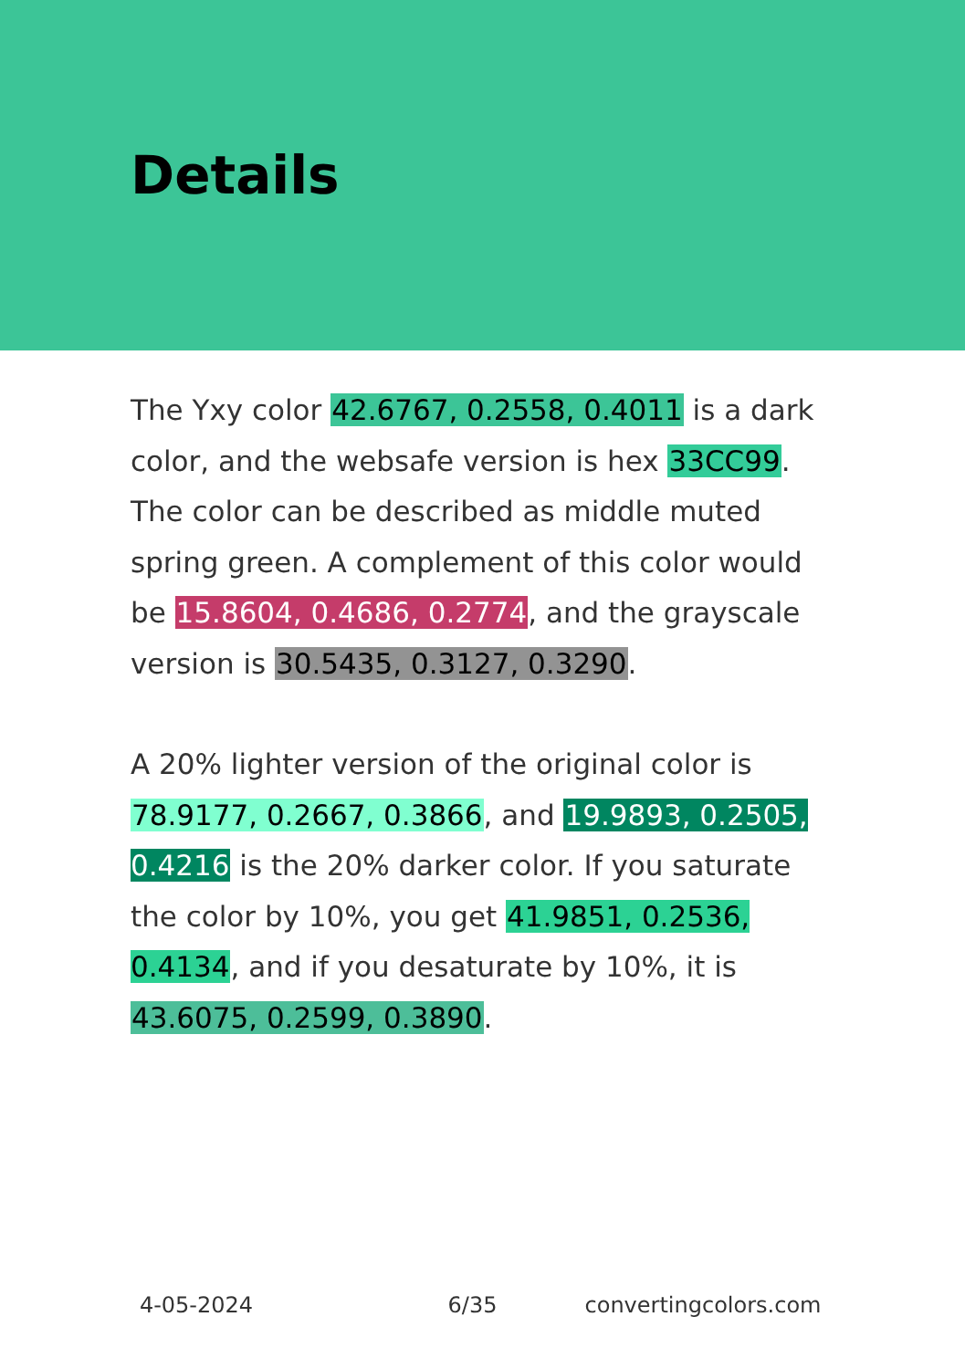Details
The Yxy color 42.6767, 0.2558, 0.4011 is a dark color, and the websafe version is hex 33CC99. The color can be described as middle muted spring green. A complement of this color would be 15.8604, 0.4686, 0.2774, and the grayscale version is 30.5435, 0.3127, 0.3290.
A 20% lighter version of the original color is 78.9177, 0.2667, 0.3866, and 19.9893, 0.2505, 0.4216 is the 20% darker color. If you saturate the color by 10%, you get 41.9851, 0.2536, 0.4134, and if you desaturate by 10%, it is 43.6075, 0.2599, 0.3890.
4-05-2024 6/35 convertingcolors.com